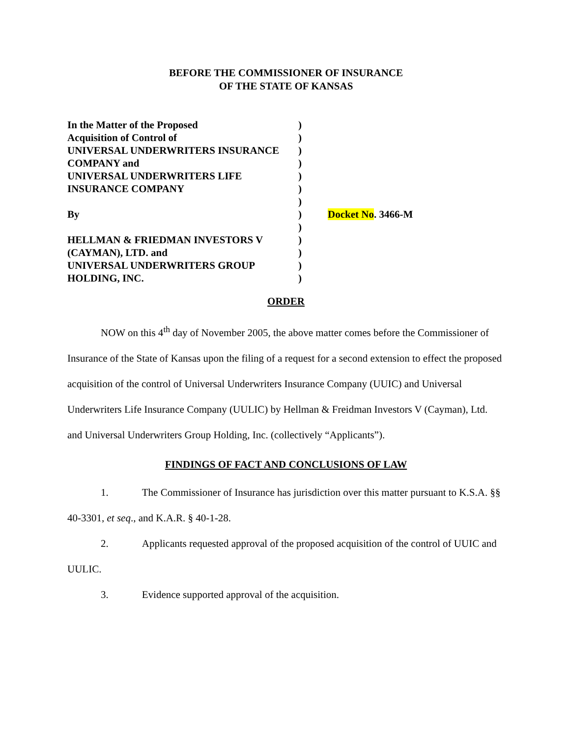BEFORE THE COMMISSIONER OF INSURANCE
OF THE STATE OF KANSAS
| In the Matter of the Proposed | ) | |
| Acquisition of Control of | ) | |
| UNIVERSAL UNDERWRITERS INSURANCE | ) | |
| COMPANY and | ) | |
| UNIVERSAL UNDERWRITERS LIFE | ) | |
| INSURANCE COMPANY | ) | |
| | ) | |
| By | ) | Docket No . 3466-M |
| | ) | |
| HELLMAN & FRIEDMAN INVESTORS V | ) | |
| (CAYMAN), LTD. and | ) | |
| UNIVERSAL UNDERWRITERS GROUP | ) | |
| HOLDING, INC. | ) | |
ORDER
NOW on this 4<sup>th</sup> day of November 2005, the above matter comes before the Commissioner of Insurance of the State of Kansas upon the filing of a request for a second extension to effect the proposed acquisition of the control of Universal Underwriters Insurance Company (UUIC) and Universal Underwriters Life Insurance Company (UULIC) by Hellman & Freidman Investors V (Cayman), Ltd. and Universal Underwriters Group Holding, Inc. (collectively “Applicants”).
FINDINGS OF FACT AND CONCLUSIONS OF LAW
1. The Commissioner of Insurance has jurisdiction over this matter pursuant to K.S.A. §§ 40-3301, et seq., and K.A.R. § 40-1-28.
2. Applicants requested approval of the proposed acquisition of the control of UUIC and UULIC.
3. Evidence supported approval of the acquisition.